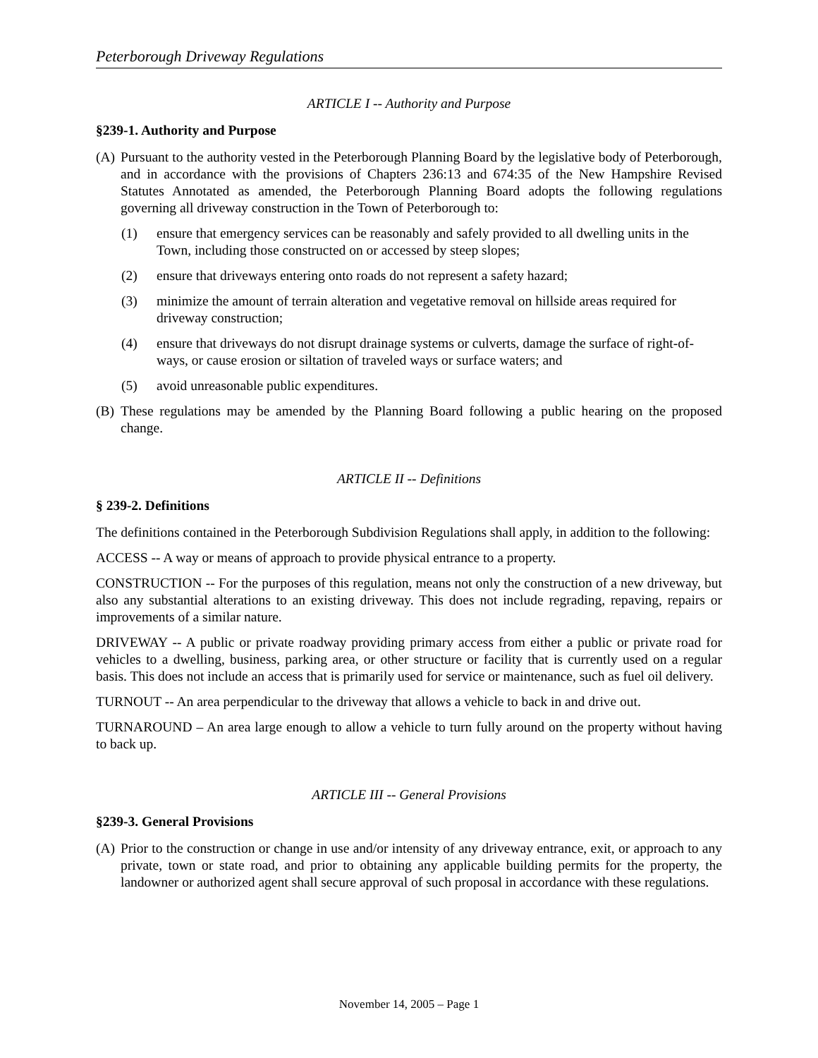Peterborough Driveway Regulations
ARTICLE I -- Authority and Purpose
§239-1. Authority and Purpose
(A) Pursuant to the authority vested in the Peterborough Planning Board by the legislative body of Peterborough, and in accordance with the provisions of Chapters 236:13 and 674:35 of the New Hampshire Revised Statutes Annotated as amended, the Peterborough Planning Board adopts the following regulations governing all driveway construction in the Town of Peterborough to:
(1) ensure that emergency services can be reasonably and safely provided to all dwelling units in the Town, including those constructed on or accessed by steep slopes;
(2) ensure that driveways entering onto roads do not represent a safety hazard;
(3) minimize the amount of terrain alteration and vegetative removal on hillside areas required for driveway construction;
(4) ensure that driveways do not disrupt drainage systems or culverts, damage the surface of right-of-ways, or cause erosion or siltation of traveled ways or surface waters; and
(5) avoid unreasonable public expenditures.
(B) These regulations may be amended by the Planning Board following a public hearing on the proposed change.
ARTICLE II -- Definitions
§ 239-2. Definitions
The definitions contained in the Peterborough Subdivision Regulations shall apply, in addition to the following:
ACCESS -- A way or means of approach to provide physical entrance to a property.
CONSTRUCTION -- For the purposes of this regulation, means not only the construction of a new driveway, but also any substantial alterations to an existing driveway. This does not include regrading, repaving, repairs or improvements of a similar nature.
DRIVEWAY -- A public or private roadway providing primary access from either a public or private road for vehicles to a dwelling, business, parking area, or other structure or facility that is currently used on a regular basis. This does not include an access that is primarily used for service or maintenance, such as fuel oil delivery.
TURNOUT -- An area perpendicular to the driveway that allows a vehicle to back in and drive out.
TURNAROUND – An area large enough to allow a vehicle to turn fully around on the property without having to back up.
ARTICLE III -- General Provisions
§239-3. General Provisions
(A) Prior to the construction or change in use and/or intensity of any driveway entrance, exit, or approach to any private, town or state road, and prior to obtaining any applicable building permits for the property, the landowner or authorized agent shall secure approval of such proposal in accordance with these regulations.
November 14, 2005 – Page 1